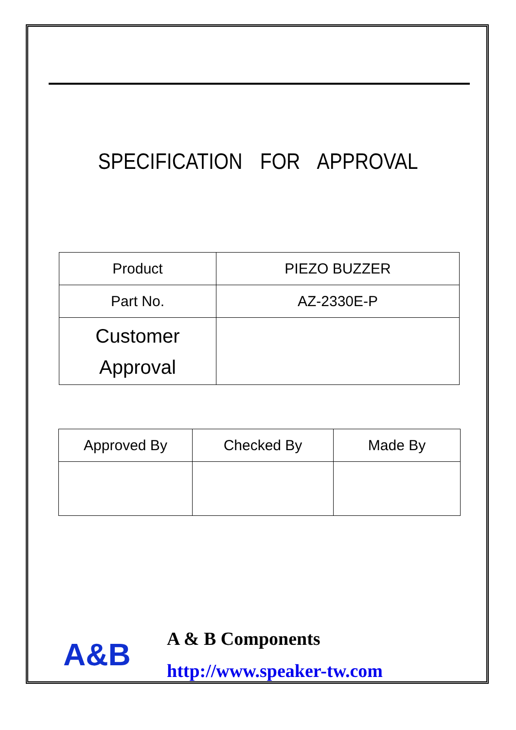SPECIFICATION FOR APPROVAL
| Product | PIEZO BUZZER |
| Part No. | AZ-2330E-P |
| Customer Approval | |
| Approved By | Checked By | Made By |
A&B
A & B Components
http://www.speaker-tw.com